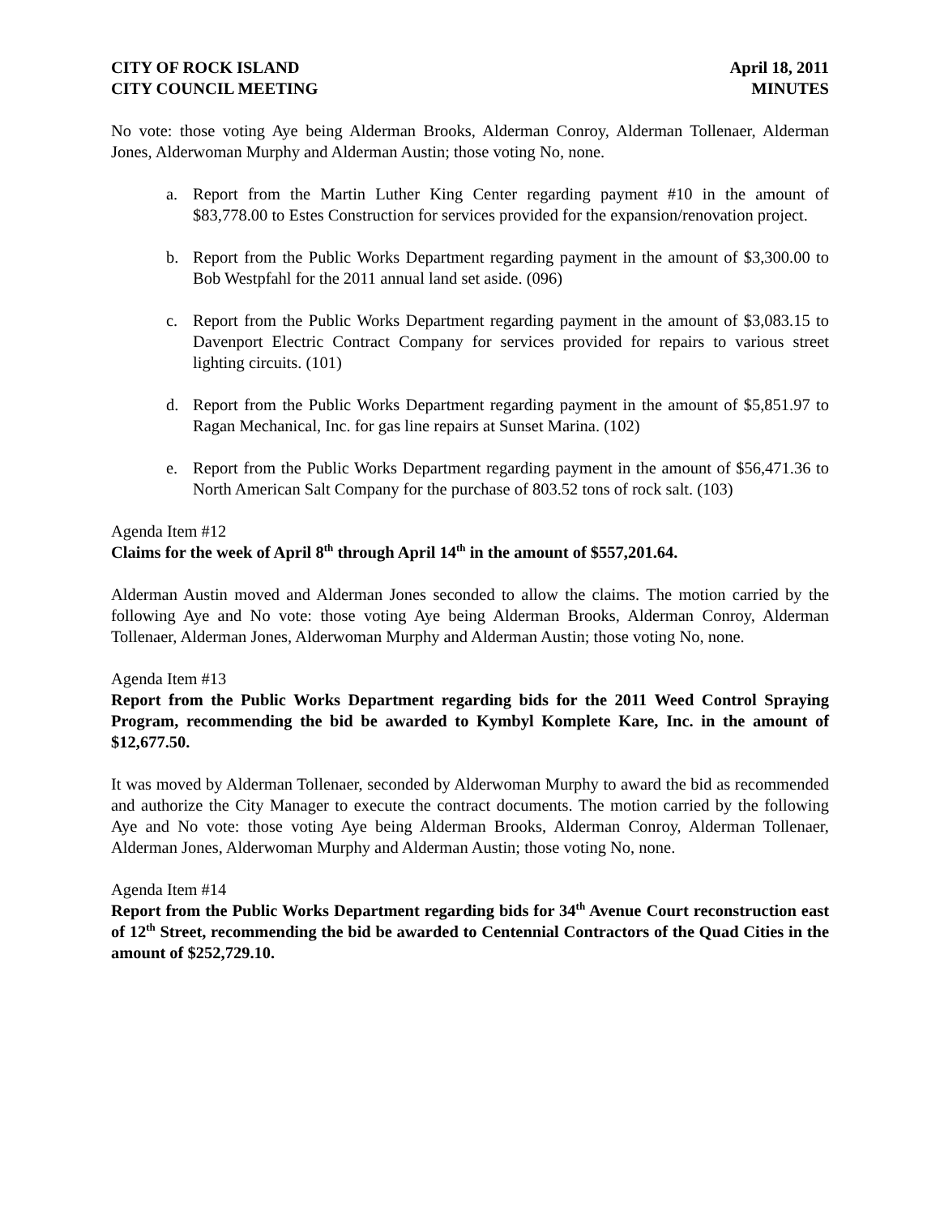CITY OF ROCK ISLAND
CITY COUNCIL MEETING
April 18, 2011
MINUTES
No vote: those voting Aye being Alderman Brooks, Alderman Conroy, Alderman Tollenaer, Alderman Jones, Alderwoman Murphy and Alderman Austin; those voting No, none.
a. Report from the Martin Luther King Center regarding payment #10 in the amount of $83,778.00 to Estes Construction for services provided for the expansion/renovation project.
b. Report from the Public Works Department regarding payment in the amount of $3,300.00 to Bob Westpfahl for the 2011 annual land set aside. (096)
c. Report from the Public Works Department regarding payment in the amount of $3,083.15 to Davenport Electric Contract Company for services provided for repairs to various street lighting circuits. (101)
d. Report from the Public Works Department regarding payment in the amount of $5,851.97 to Ragan Mechanical, Inc. for gas line repairs at Sunset Marina. (102)
e. Report from the Public Works Department regarding payment in the amount of $56,471.36 to North American Salt Company for the purchase of 803.52 tons of rock salt. (103)
Agenda Item #12
Claims for the week of April 8<sup>th</sup> through April 14<sup>th</sup> in the amount of $557,201.64.
Alderman Austin moved and Alderman Jones seconded to allow the claims. The motion carried by the following Aye and No vote: those voting Aye being Alderman Brooks, Alderman Conroy, Alderman Tollenaer, Alderman Jones, Alderwoman Murphy and Alderman Austin; those voting No, none.
Agenda Item #13
Report from the Public Works Department regarding bids for the 2011 Weed Control Spraying Program, recommending the bid be awarded to Kymbyl Komplete Kare, Inc. in the amount of $12,677.50.
It was moved by Alderman Tollenaer, seconded by Alderwoman Murphy to award the bid as recommended and authorize the City Manager to execute the contract documents. The motion carried by the following Aye and No vote: those voting Aye being Alderman Brooks, Alderman Conroy, Alderman Tollenaer, Alderman Jones, Alderwoman Murphy and Alderman Austin; those voting No, none.
Agenda Item #14
Report from the Public Works Department regarding bids for 34<sup>th</sup> Avenue Court reconstruction east of 12<sup>th</sup> Street, recommending the bid be awarded to Centennial Contractors of the Quad Cities in the amount of $252,729.10.